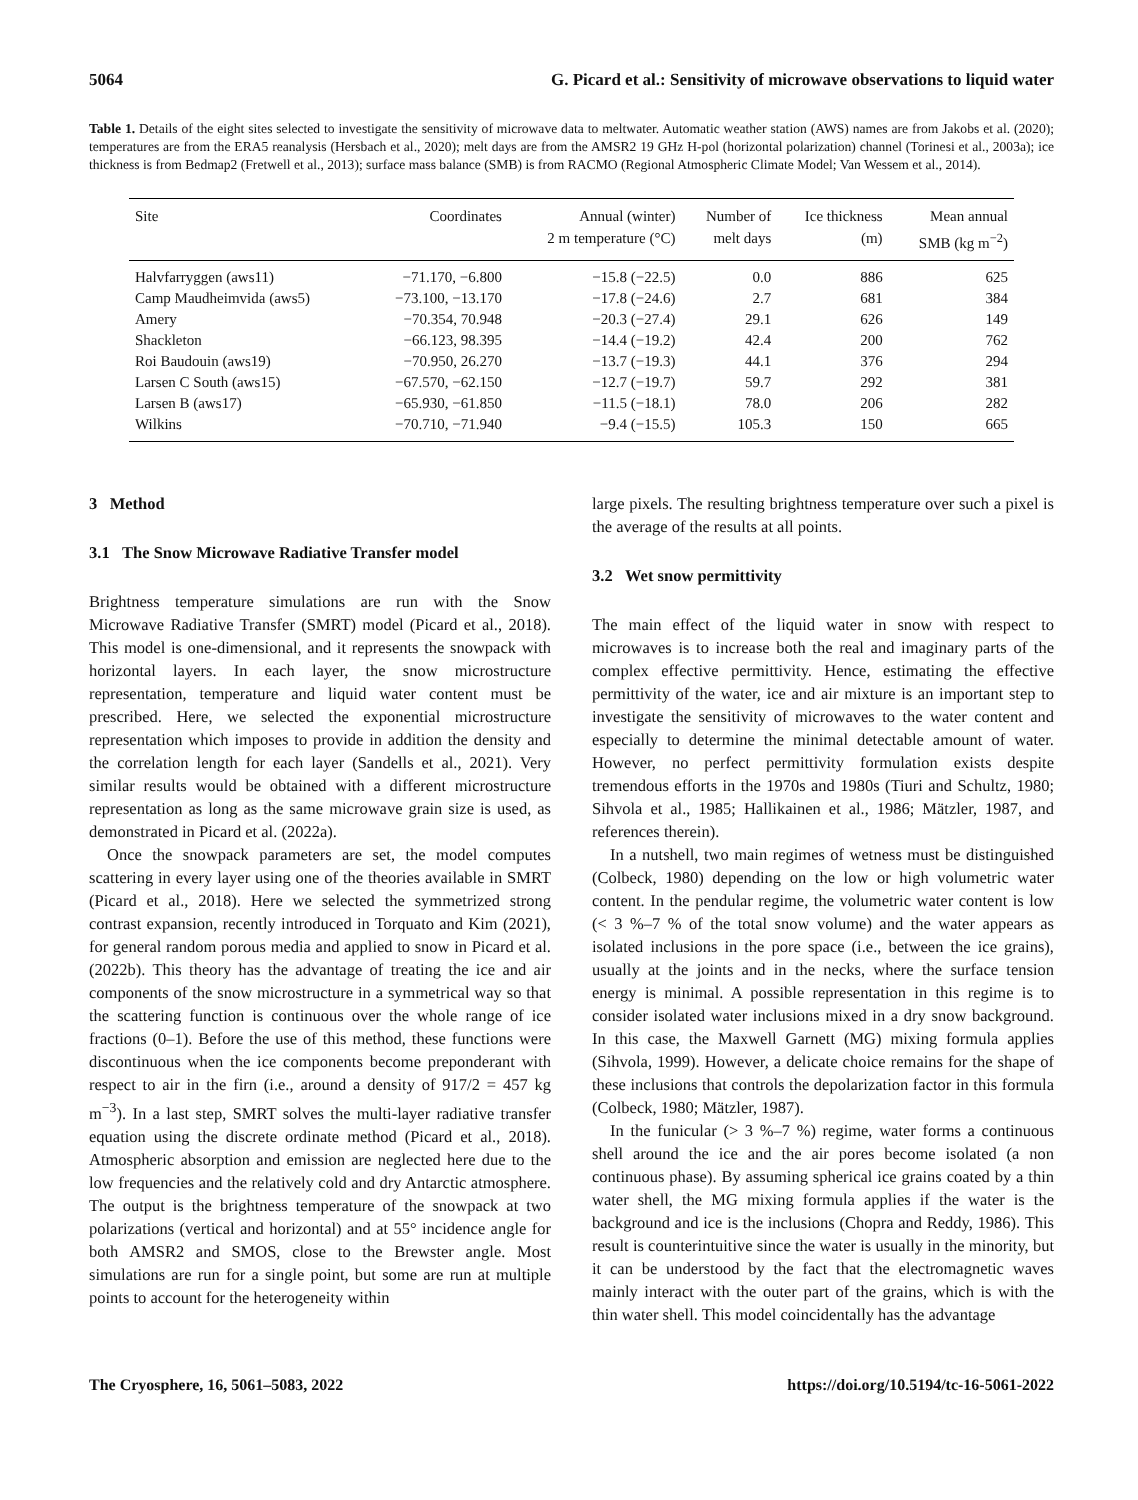5064 G. Picard et al.: Sensitivity of microwave observations to liquid water
Table 1. Details of the eight sites selected to investigate the sensitivity of microwave data to meltwater. Automatic weather station (AWS) names are from Jakobs et al. (2020); temperatures are from the ERA5 reanalysis (Hersbach et al., 2020); melt days are from the AMSR2 19 GHz H-pol (horizontal polarization) channel (Torinesi et al., 2003a); ice thickness is from Bedmap2 (Fretwell et al., 2013); surface mass balance (SMB) is from RACMO (Regional Atmospheric Climate Model; Van Wessem et al., 2014).
| Site | Coordinates | Annual (winter) 2 m temperature (°C) | Number of melt days | Ice thickness (m) | Mean annual SMB (kg m<sup>−2</sup>) |
| --- | --- | --- | --- | --- | --- |
| Halvfarryggen (aws11) | −71.170, −6.800 | −15.8 (−22.5) | 0.0 | 886 | 625 |
| Camp Maudheimvida (aws5) | −73.100, −13.170 | −17.8 (−24.6) | 2.7 | 681 | 384 |
| Amery | −70.354, 70.948 | −20.3 (−27.4) | 29.1 | 626 | 149 |
| Shackleton | −66.123, 98.395 | −14.4 (−19.2) | 42.4 | 200 | 762 |
| Roi Baudouin (aws19) | −70.950, 26.270 | −13.7 (−19.3) | 44.1 | 376 | 294 |
| Larsen C South (aws15) | −67.570, −62.150 | −12.7 (−19.7) | 59.7 | 292 | 381 |
| Larsen B (aws17) | −65.930, −61.850 | −11.5 (−18.1) | 78.0 | 206 | 282 |
| Wilkins | −70.710, −71.940 | −9.4 (−15.5) | 105.3 | 150 | 665 |
3 Method
3.1 The Snow Microwave Radiative Transfer model
Brightness temperature simulations are run with the Snow Microwave Radiative Transfer (SMRT) model (Picard et al., 2018). This model is one-dimensional, and it represents the snowpack with horizontal layers. In each layer, the snow microstructure representation, temperature and liquid water content must be prescribed. Here, we selected the exponential microstructure representation which imposes to provide in addition the density and the correlation length for each layer (Sandells et al., 2021). Very similar results would be obtained with a different microstructure representation as long as the same microwave grain size is used, as demonstrated in Picard et al. (2022a).
Once the snowpack parameters are set, the model computes scattering in every layer using one of the theories available in SMRT (Picard et al., 2018). Here we selected the symmetrized strong contrast expansion, recently introduced in Torquato and Kim (2021), for general random porous media and applied to snow in Picard et al. (2022b). This theory has the advantage of treating the ice and air components of the snow microstructure in a symmetrical way so that the scattering function is continuous over the whole range of ice fractions (0–1). Before the use of this method, these functions were discontinuous when the ice components become preponderant with respect to air in the firn (i.e., around a density of 917/2 = 457 kg m<sup>−3</sup>). In a last step, SMRT solves the multi-layer radiative transfer equation using the discrete ordinate method (Picard et al., 2018). Atmospheric absorption and emission are neglected here due to the low frequencies and the relatively cold and dry Antarctic atmosphere. The output is the brightness temperature of the snowpack at two polarizations (vertical and horizontal) and at 55° incidence angle for both AMSR2 and SMOS, close to the Brewster angle. Most simulations are run for a single point, but some are run at multiple points to account for the heterogeneity within
large pixels. The resulting brightness temperature over such a pixel is the average of the results at all points.
3.2 Wet snow permittivity
The main effect of the liquid water in snow with respect to microwaves is to increase both the real and imaginary parts of the complex effective permittivity. Hence, estimating the effective permittivity of the water, ice and air mixture is an important step to investigate the sensitivity of microwaves to the water content and especially to determine the minimal detectable amount of water. However, no perfect permittivity formulation exists despite tremendous efforts in the 1970s and 1980s (Tiuri and Schultz, 1980; Sihvola et al., 1985; Hallikainen et al., 1986; Mätzler, 1987, and references therein).
In a nutshell, two main regimes of wetness must be distinguished (Colbeck, 1980) depending on the low or high volumetric water content. In the pendular regime, the volumetric water content is low (< 3 %–7 % of the total snow volume) and the water appears as isolated inclusions in the pore space (i.e., between the ice grains), usually at the joints and in the necks, where the surface tension energy is minimal. A possible representation in this regime is to consider isolated water inclusions mixed in a dry snow background. In this case, the Maxwell Garnett (MG) mixing formula applies (Sihvola, 1999). However, a delicate choice remains for the shape of these inclusions that controls the depolarization factor in this formula (Colbeck, 1980; Mätzler, 1987).
In the funicular (> 3 %–7 %) regime, water forms a continuous shell around the ice and the air pores become isolated (a non continuous phase). By assuming spherical ice grains coated by a thin water shell, the MG mixing formula applies if the water is the background and ice is the inclusions (Chopra and Reddy, 1986). This result is counterintuitive since the water is usually in the minority, but it can be understood by the fact that the electromagnetic waves mainly interact with the outer part of the grains, which is with the thin water shell. This model coincidentally has the advantage
The Cryosphere, 16, 5061–5083, 2022 https://doi.org/10.5194/tc-16-5061-2022